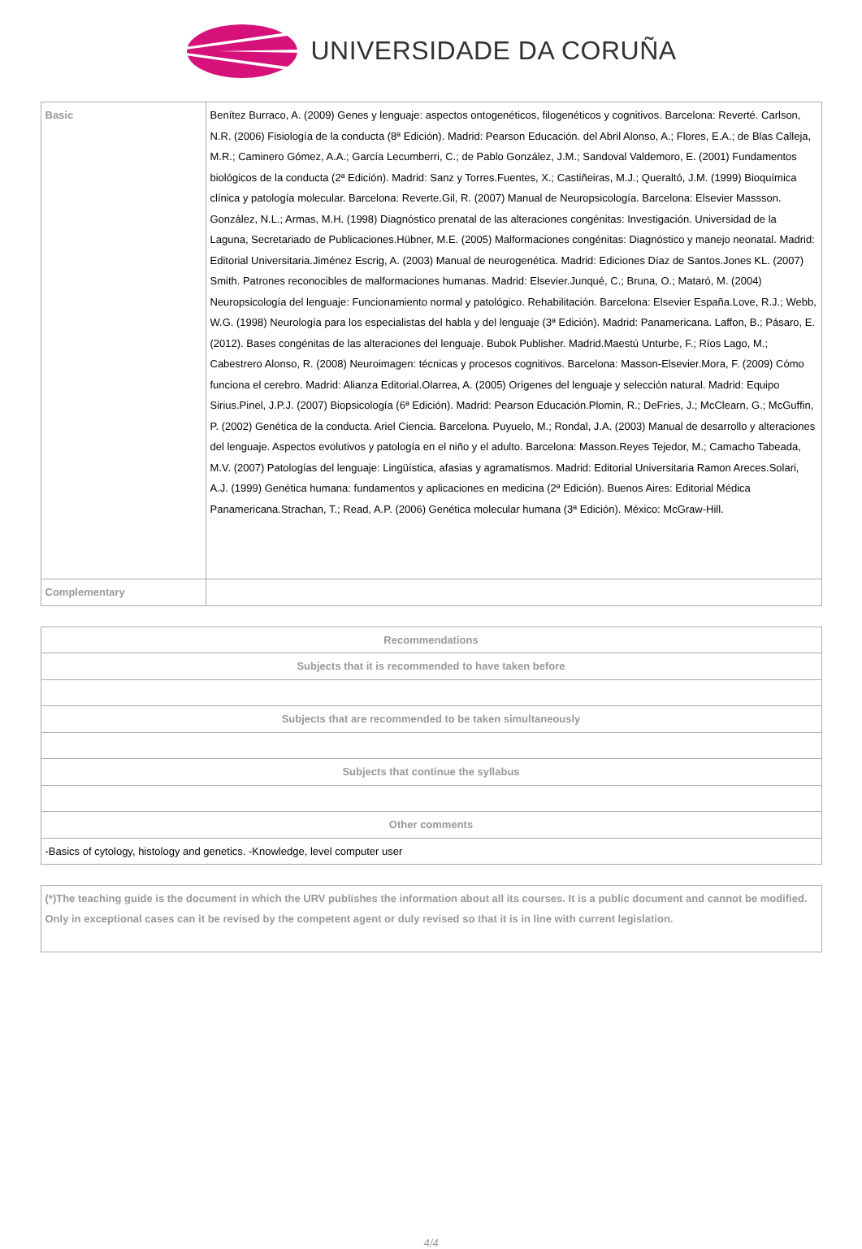UNIVERSIDADE DA CORUÑA
| Basic | Benítez Burraco, A. (2009) Genes y lenguaje: aspectos ontogenéticos, filogenéticos y cognitivos. Barcelona: Reverté. Carlson, N.R. (2006) Fisiología de la conducta (8ª Edición). Madrid: Pearson Educación. del Abril Alonso, A.; Flores, E.A.; de Blas Calleja, M.R.; Caminero Gómez, A.A.; García Lecumberri, C.; de Pablo González, J.M.; Sandoval Valdemoro, E. (2001) Fundamentos biológicos de la conducta (2ª Edición). Madrid: Sanz y Torres.Fuentes, X.; Castiñeiras, M.J.; Queraltó, J.M. (1999) Bioquímica clínica y patología molecular. Barcelona: Reverte.Gil, R. (2007) Manual de Neuropsicología. Barcelona: Elsevier Massson. González, N.L.; Armas, M.H. (1998) Diagnóstico prenatal de las alteraciones congénitas: Investigación. Universidad de la Laguna, Secretariado de Publicaciones.Hübner, M.E. (2005) Malformaciones congénitas: Diagnóstico y manejo neonatal. Madrid: Editorial Universitaria.Jiménez Escrig, A. (2003) Manual de neurogenética. Madrid: Ediciones Díaz de Santos.Jones KL. (2007) Smith. Patrones reconocibles de malformaciones humanas. Madrid: Elsevier.Junqué, C.; Bruna, O.; Mataró, M. (2004) Neuropsicología del lenguaje: Funcionamiento normal y patológico. Rehabilitación. Barcelona: Elsevier España.Love, R.J.; Webb, W.G. (1998) Neurología para los especialistas del habla y del lenguaje (3ª Edición). Madrid: Panamericana. Laffon, B.; Pásaro, E. (2012). Bases congénitas de las alteraciones del lenguaje. Bubok Publisher. Madrid.Maestú Unturbe, F.; Ríos Lago, M.; Cabestrero Alonso, R. (2008) Neuroimagen: técnicas y procesos cognitivos. Barcelona: Masson-Elsevier.Mora, F. (2009) Cómo funciona el cerebro. Madrid: Alianza Editorial.Olarrea, A. (2005) Orígenes del lenguaje y selección natural. Madrid: Equipo Sirius.Pinel, J.P.J. (2007) Biopsicología (6ª Edición). Madrid: Pearson Educación.Plomin, R.; DeFries, J.; McClearn, G.; McGuffin, P. (2002) Genética de la conducta. Ariel Ciencia. Barcelona. Puyuelo, M.; Rondal, J.A. (2003) Manual de desarrollo y alteraciones del lenguaje. Aspectos evolutivos y patología en el niño y el adulto. Barcelona: Masson.Reyes Tejedor, M.; Camacho Tabeada, M.V. (2007) Patologías del lenguaje: Lingüística, afasias y agramatismos. Madrid: Editorial Universitaria Ramon Areces.Solari, A.J. (1999) Genética humana: fundamentos y aplicaciones en medicina (2ª Edición). Buenos Aires: Editorial Médica Panamericana.Strachan, T.; Read, A.P. (2006) Genética molecular humana (3ª Edición). México: McGraw-Hill. |
| Complementary | |
| Recommendations |
| --- |
| Subjects that it is recommended to have taken before |
| Subjects that are recommended to be taken simultaneously |
| Subjects that continue the syllabus |
| Other comments |
| -Basics of cytology, histology and genetics. -Knowledge, level computer user |
(*)The teaching guide is the document in which the URV publishes the information about all its courses. It is a public document and cannot be modified. Only in exceptional cases can it be revised by the competent agent or duly revised so that it is in line with current legislation.
4/4